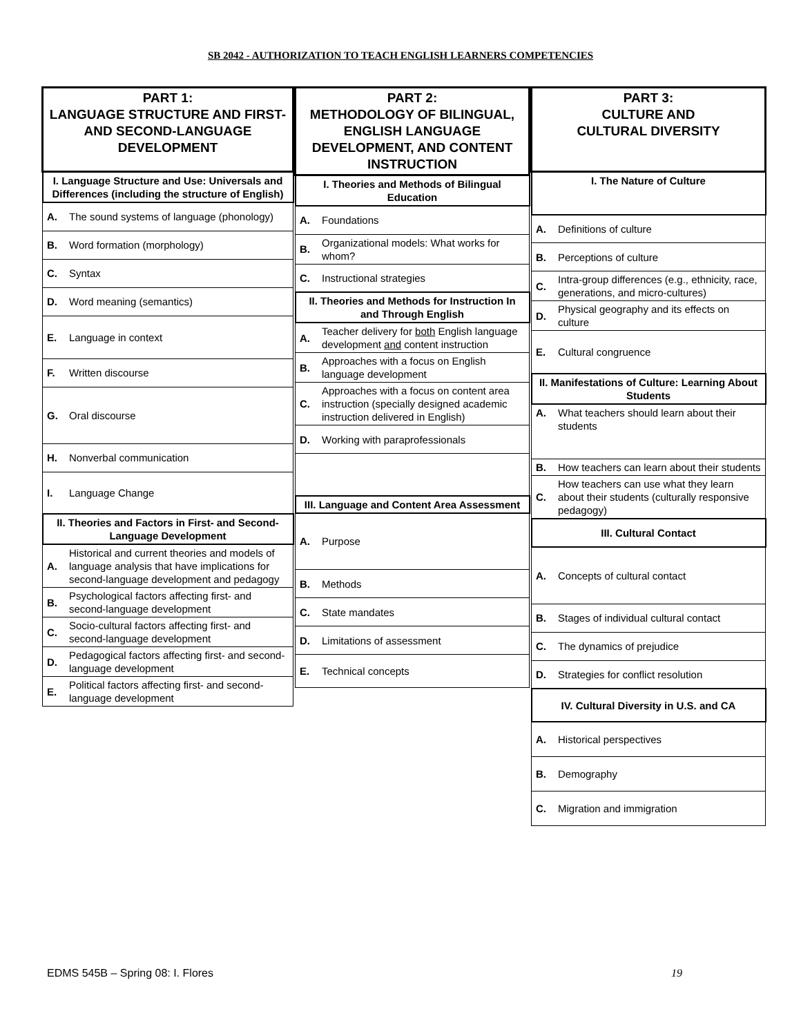SB 2042 - AUTHORIZATION TO TEACH ENGLISH LEARNERS COMPETENCIES
| PART 1: LANGUAGE STRUCTURE AND FIRST- AND SECOND-LANGUAGE DEVELOPMENT | |
| --- | --- |
| I. Language Structure and Use: Universals and Differences (including the structure of English) | |
| A. | The sound systems of language (phonology) |
| B. | Word formation (morphology) |
| C. | Syntax |
| D. | Word meaning (semantics) |
| E. | Language in context |
| F. | Written discourse |
| G. | Oral discourse |
| H. | Nonverbal communication |
| I. | Language Change |
| II. Theories and Factors in First- and Second-Language Development | |
| A. | Historical and current theories and models of language analysis that have implications for second-language development and pedagogy |
| B. | Psychological factors affecting first- and second-language development |
| C. | Socio-cultural factors affecting first- and second-language development |
| D. | Pedagogical factors affecting first- and second-language development |
| E. | Political factors affecting first- and second-language development |
| PART 2: METHODOLOGY OF BILINGUAL, ENGLISH LANGUAGE DEVELOPMENT, AND CONTENT INSTRUCTION | |
| --- | --- |
| I. Theories and Methods of Bilingual Education | |
| A. | Foundations |
| B. | Organizational models: What works for whom? |
| C. | Instructional strategies |
| II. Theories and Methods for Instruction In and Through English | |
| A. | Teacher delivery for both English language development and content instruction |
| B. | Approaches with a focus on English language development |
| C. | Approaches with a focus on content area instruction (specially designed academic instruction delivered in English) |
| D. | Working with paraprofessionals |
| III. Language and Content Area Assessment | |
| A. | Purpose |
| B. | Methods |
| C. | State mandates |
| D. | Limitations of assessment |
| E. | Technical concepts |
| PART 3: CULTURE AND CULTURAL DIVERSITY | |
| --- | --- |
| I. The Nature of Culture | |
| A. | Definitions of culture |
| B. | Perceptions of culture |
| C. | Intra-group differences (e.g., ethnicity, race, generations, and micro-cultures) |
| D. | Physical geography and its effects on culture |
| E. | Cultural congruence |
| II. Manifestations of Culture: Learning About Students | |
| A. | What teachers should learn about their students |
| B. | How teachers can learn about their students |
| C. | How teachers can use what they learn about their students (culturally responsive pedagogy) |
| III. Cultural Contact | |
| A. | Concepts of cultural contact |
| B. | Stages of individual cultural contact |
| C. | The dynamics of prejudice |
| D. | Strategies for conflict resolution |
| IV. Cultural Diversity in U.S. and CA | |
| A. | Historical perspectives |
| B. | Demography |
| C. | Migration and immigration |
EDMS 545B – Spring 08: I. Flores 19